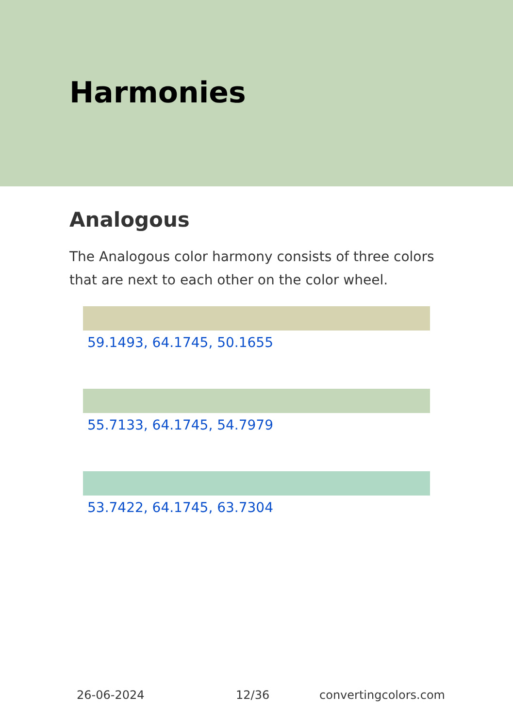Harmonies
Analogous
The Analogous color harmony consists of three colors that are next to each other on the color wheel.
59.1493, 64.1745, 50.1655
55.7133, 64.1745, 54.7979
53.7422, 64.1745, 63.7304
26-06-2024 12/36 convertingcolors.com